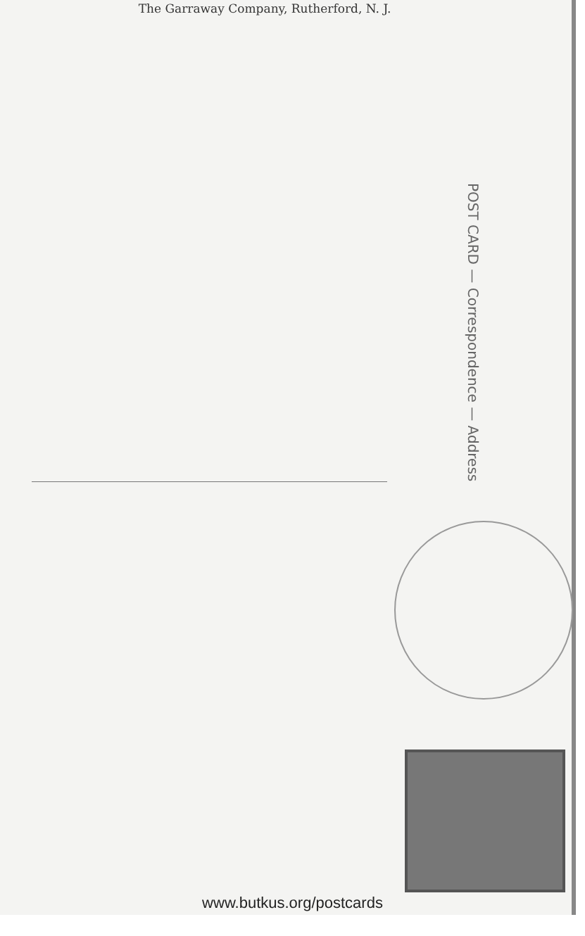The Garraway Company, Rutherford, N. J.
POST CARD — Correspondence — Address
www.butkus.org/postcards